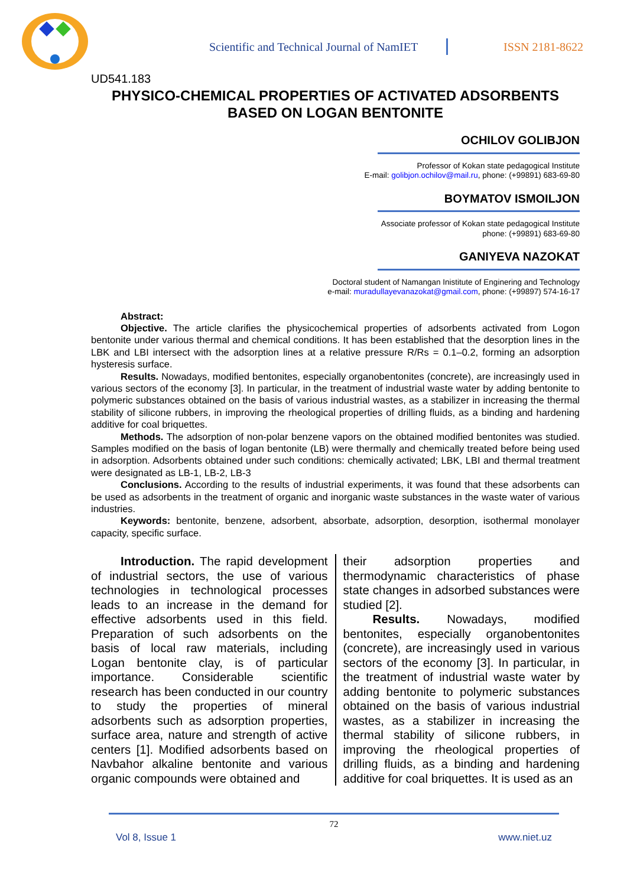Scientific and Technical Journal of NamIET
ISSN 2181-8622
UD541.183
PHYSICO-CHEMICAL PROPERTIES OF ACTIVATED ADSORBENTS BASED ON LOGAN BENTONITE
OCHILOV GOLIBJON
Professor of Kokan state pedagogical Institute
E-mail: golibjon.ochilov@mail.ru, phone: (+99891) 683-69-80
BOYMATOV ISMOILJON
Associate professor of Kokan state pedagogical Institute
phone: (+99891) 683-69-80
GANIYEVA NAZOKAT
Doctoral student of Namangan Inistitute of Enginering and Technology
e-mail: muradullayevanazokat@gmail.com, phone: (+99897) 574-16-17
Abstract:
Objective. The article clarifies the physicochemical properties of adsorbents activated from Logon bentonite under various thermal and chemical conditions. It has been established that the desorption lines in the LBK and LBI intersect with the adsorption lines at a relative pressure R/Rs = 0.1–0.2, forming an adsorption hysteresis surface.
Results. Nowadays, modified bentonites, especially organobentonites (concrete), are increasingly used in various sectors of the economy [3]. In particular, in the treatment of industrial waste water by adding bentonite to polymeric substances obtained on the basis of various industrial wastes, as a stabilizer in increasing the thermal stability of silicone rubbers, in improving the rheological properties of drilling fluids, as a binding and hardening additive for coal briquettes.
Methods. The adsorption of non-polar benzene vapors on the obtained modified bentonites was studied. Samples modified on the basis of logan bentonite (LB) were thermally and chemically treated before being used in adsorption. Adsorbents obtained under such conditions: chemically activated; LBK, LBI and thermal treatment were designated as LB-1, LB-2, LB-3
Conclusions. According to the results of industrial experiments, it was found that these adsorbents can be used as adsorbents in the treatment of organic and inorganic waste substances in the waste water of various industries.
Keywords: bentonite, benzene, adsorbent, absorbate, adsorption, desorption, isothermal monolayer capacity, specific surface.
Introduction. The rapid development of industrial sectors, the use of various technologies in technological processes leads to an increase in the demand for effective adsorbents used in this field. Preparation of such adsorbents on the basis of local raw materials, including Logan bentonite clay, is of particular importance. Considerable scientific research has been conducted in our country to study the properties of mineral adsorbents such as adsorption properties, surface area, nature and strength of active centers [1]. Modified adsorbents based on Navbahor alkaline bentonite and various organic compounds were obtained and
their adsorption properties and thermodynamic characteristics of phase state changes in adsorbed substances were studied [2].
Results. Nowadays, modified bentonites, especially organobentonites (concrete), are increasingly used in various sectors of the economy [3]. In particular, in the treatment of industrial waste water by adding bentonite to polymeric substances obtained on the basis of various industrial wastes, as a stabilizer in increasing the thermal stability of silicone rubbers, in improving the rheological properties of drilling fluids, as a binding and hardening additive for coal briquettes. It is used as an
72
Vol 8, Issue 1 www.niet.uz